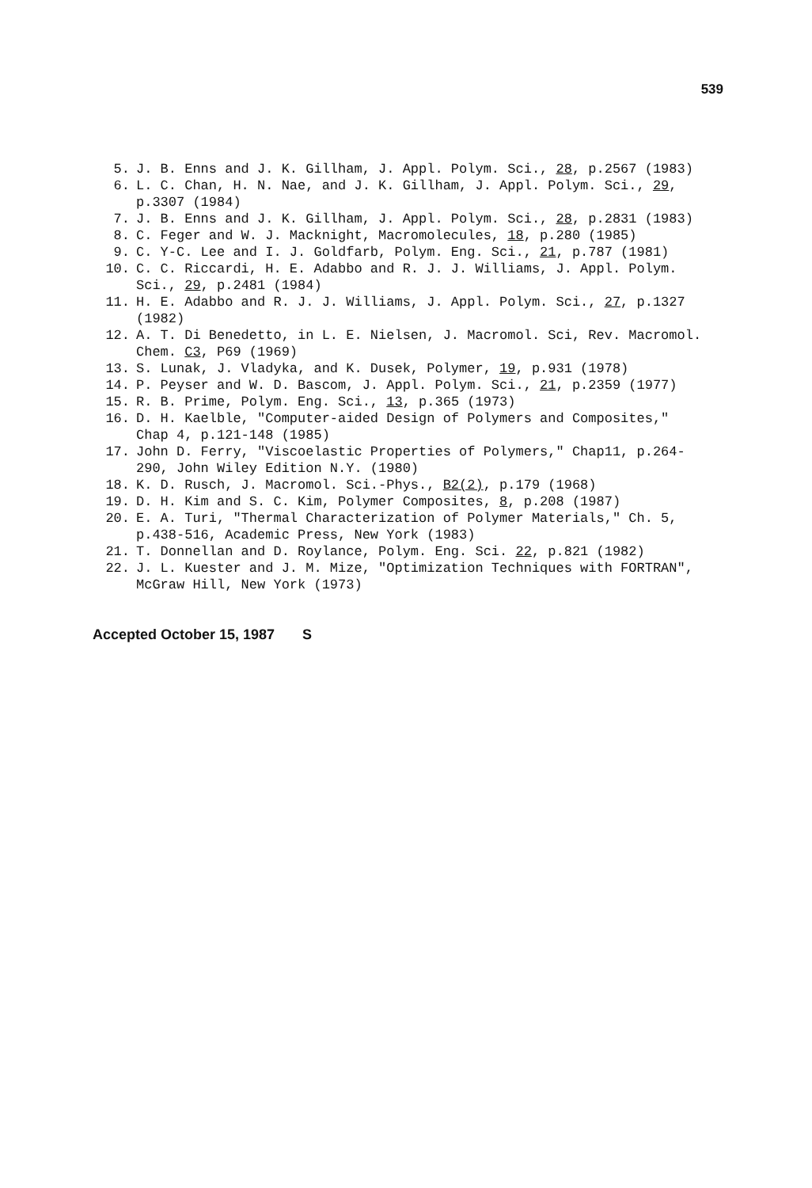539
5. J. B. Enns and J. K. Gillham, J. Appl. Polym. Sci., 28, p.2567 (1983)
6. L. C. Chan, H. N. Nae, and J. K. Gillham, J. Appl. Polym. Sci., 29, p.3307 (1984)
7. J. B. Enns and J. K. Gillham, J. Appl. Polym. Sci., 28, p.2831 (1983)
8. C. Feger and W. J. Macknight, Macromolecules, 18, p.280 (1985)
9. C. Y-C. Lee and I. J. Goldfarb, Polym. Eng. Sci., 21, p.787 (1981)
10. C. C. Riccardi, H. E. Adabbo and R. J. J. Williams, J. Appl. Polym. Sci., 29, p.2481 (1984)
11. H. E. Adabbo and R. J. J. Williams, J. Appl. Polym. Sci., 27, p.1327 (1982)
12. A. T. Di Benedetto, in L. E. Nielsen, J. Macromol. Sci, Rev. Macromol. Chem. C3, P69 (1969)
13. S. Lunak, J. Vladyka, and K. Dusek, Polymer, 19, p.931 (1978)
14. P. Peyser and W. D. Bascom, J. Appl. Polym. Sci., 21, p.2359 (1977)
15. R. B. Prime, Polym. Eng. Sci., 13, p.365 (1973)
16. D. H. Kaelble, "Computer-aided Design of Polymers and Composites," Chap 4, p.121-148 (1985)
17. John D. Ferry, "Viscoelastic Properties of Polymers," Chap11, p.264-290, John Wiley Edition N.Y. (1980)
18. K. D. Rusch, J. Macromol. Sci.-Phys., B2(2), p.179 (1968)
19. D. H. Kim and S. C. Kim, Polymer Composites, 8, p.208 (1987)
20. E. A. Turi, "Thermal Characterization of Polymer Materials," Ch. 5, p.438-516, Academic Press, New York (1983)
21. T. Donnellan and D. Roylance, Polym. Eng. Sci. 22, p.821 (1982)
22. J. L. Kuester and J. M. Mize, "Optimization Techniques with FORTRAN", McGraw Hill, New York (1973)
Accepted October 15, 1987 S